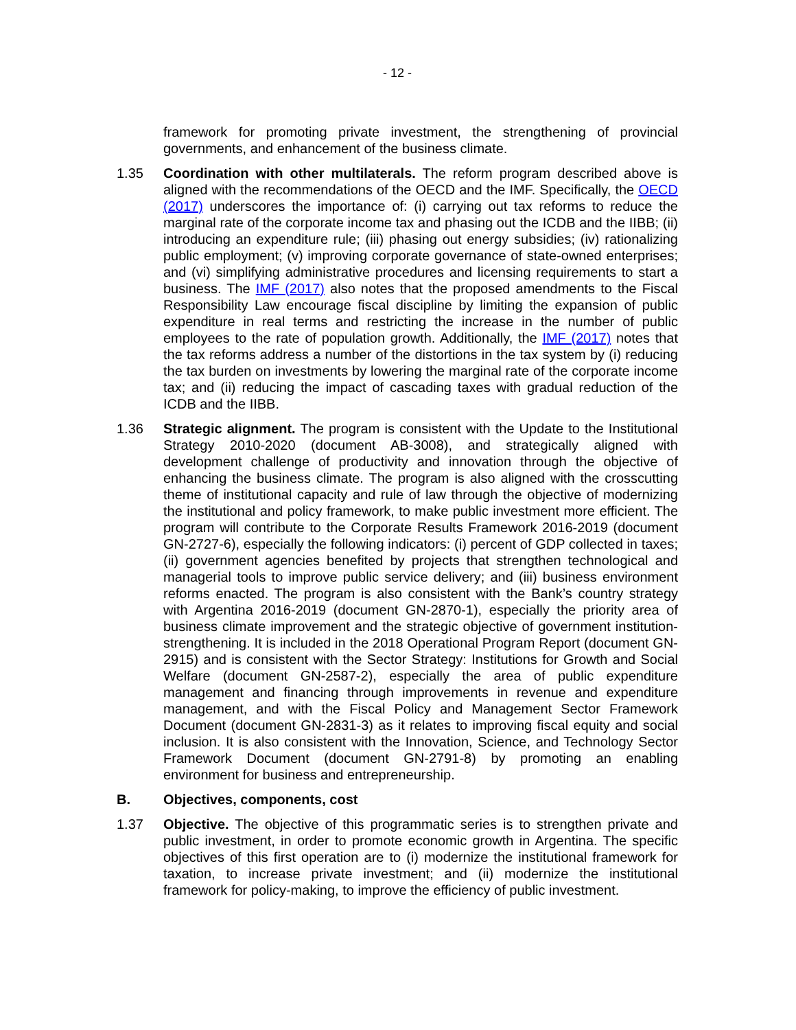- 12 -
framework for promoting private investment, the strengthening of provincial governments, and enhancement of the business climate.
1.35 Coordination with other multilaterals. The reform program described above is aligned with the recommendations of the OECD and the IMF. Specifically, the OECD (2017) underscores the importance of: (i) carrying out tax reforms to reduce the marginal rate of the corporate income tax and phasing out the ICDB and the IIBB; (ii) introducing an expenditure rule; (iii) phasing out energy subsidies; (iv) rationalizing public employment; (v) improving corporate governance of state-owned enterprises; and (vi) simplifying administrative procedures and licensing requirements to start a business. The IMF (2017) also notes that the proposed amendments to the Fiscal Responsibility Law encourage fiscal discipline by limiting the expansion of public expenditure in real terms and restricting the increase in the number of public employees to the rate of population growth. Additionally, the IMF (2017) notes that the tax reforms address a number of the distortions in the tax system by (i) reducing the tax burden on investments by lowering the marginal rate of the corporate income tax; and (ii) reducing the impact of cascading taxes with gradual reduction of the ICDB and the IIBB.
1.36 Strategic alignment. The program is consistent with the Update to the Institutional Strategy 2010-2020 (document AB-3008), and strategically aligned with development challenge of productivity and innovation through the objective of enhancing the business climate. The program is also aligned with the crosscutting theme of institutional capacity and rule of law through the objective of modernizing the institutional and policy framework, to make public investment more efficient. The program will contribute to the Corporate Results Framework 2016-2019 (document GN-2727-6), especially the following indicators: (i) percent of GDP collected in taxes; (ii) government agencies benefited by projects that strengthen technological and managerial tools to improve public service delivery; and (iii) business environment reforms enacted. The program is also consistent with the Bank’s country strategy with Argentina 2016-2019 (document GN-2870-1), especially the priority area of business climate improvement and the strategic objective of government institution-strengthening. It is included in the 2018 Operational Program Report (document GN-2915) and is consistent with the Sector Strategy: Institutions for Growth and Social Welfare (document GN-2587-2), especially the area of public expenditure management and financing through improvements in revenue and expenditure management, and with the Fiscal Policy and Management Sector Framework Document (document GN-2831-3) as it relates to improving fiscal equity and social inclusion. It is also consistent with the Innovation, Science, and Technology Sector Framework Document (document GN-2791-8) by promoting an enabling environment for business and entrepreneurship.
B. Objectives, components, cost
1.37 Objective. The objective of this programmatic series is to strengthen private and public investment, in order to promote economic growth in Argentina. The specific objectives of this first operation are to (i) modernize the institutional framework for taxation, to increase private investment; and (ii) modernize the institutional framework for policy-making, to improve the efficiency of public investment.